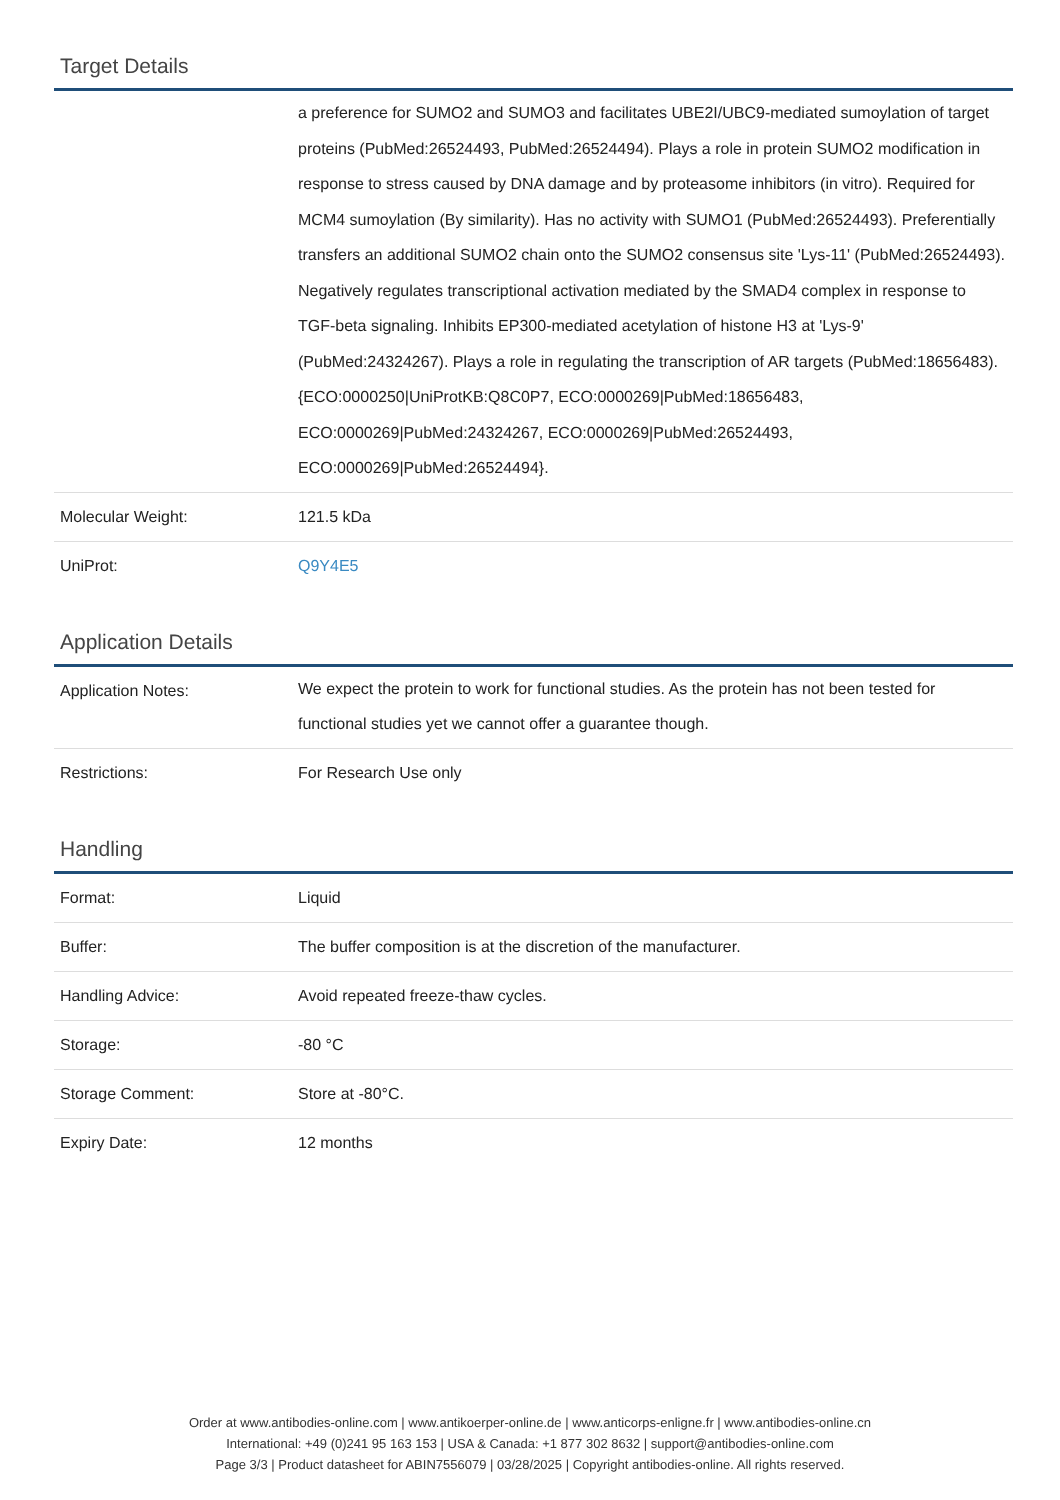Target Details
| | a preference for SUMO2 and SUMO3 and facilitates UBE2I/UBC9-mediated sumoylation of target proteins (PubMed:26524493, PubMed:26524494). Plays a role in protein SUMO2 modification in response to stress caused by DNA damage and by proteasome inhibitors (in vitro). Required for MCM4 sumoylation (By similarity). Has no activity with SUMO1 (PubMed:26524493). Preferentially transfers an additional SUMO2 chain onto the SUMO2 consensus site 'Lys-11' (PubMed:26524493). Negatively regulates transcriptional activation mediated by the SMAD4 complex in response to TGF-beta signaling. Inhibits EP300-mediated acetylation of histone H3 at 'Lys-9' (PubMed:24324267). Plays a role in regulating the transcription of AR targets (PubMed:18656483). {ECO:0000250/UniProtKB:Q8C0P7, ECO:0000269/PubMed:18656483, ECO:0000269/PubMed:24324267, ECO:0000269/PubMed:26524493, ECO:0000269/PubMed:26524494}. |
| Molecular Weight: | 121.5 kDa |
| UniProt: | Q9Y4E5 |
Application Details
| Application Notes: | We expect the protein to work for functional studies. As the protein has not been tested for functional studies yet we cannot offer a guarantee though. |
| Restrictions: | For Research Use only |
Handling
| Format: | Liquid |
| Buffer: | The buffer composition is at the discretion of the manufacturer. |
| Handling Advice: | Avoid repeated freeze-thaw cycles. |
| Storage: | -80 °C |
| Storage Comment: | Store at -80°C. |
| Expiry Date: | 12 months |
Order at www.antibodies-online.com | www.antikoerper-online.de | www.anticorps-enligne.fr | www.antibodies-online.cn
International: +49 (0)241 95 163 153 | USA & Canada: +1 877 302 8632 | support@antibodies-online.com
Page 3/3 | Product datasheet for ABIN7556079 | 03/28/2025 | Copyright antibodies-online. All rights reserved.